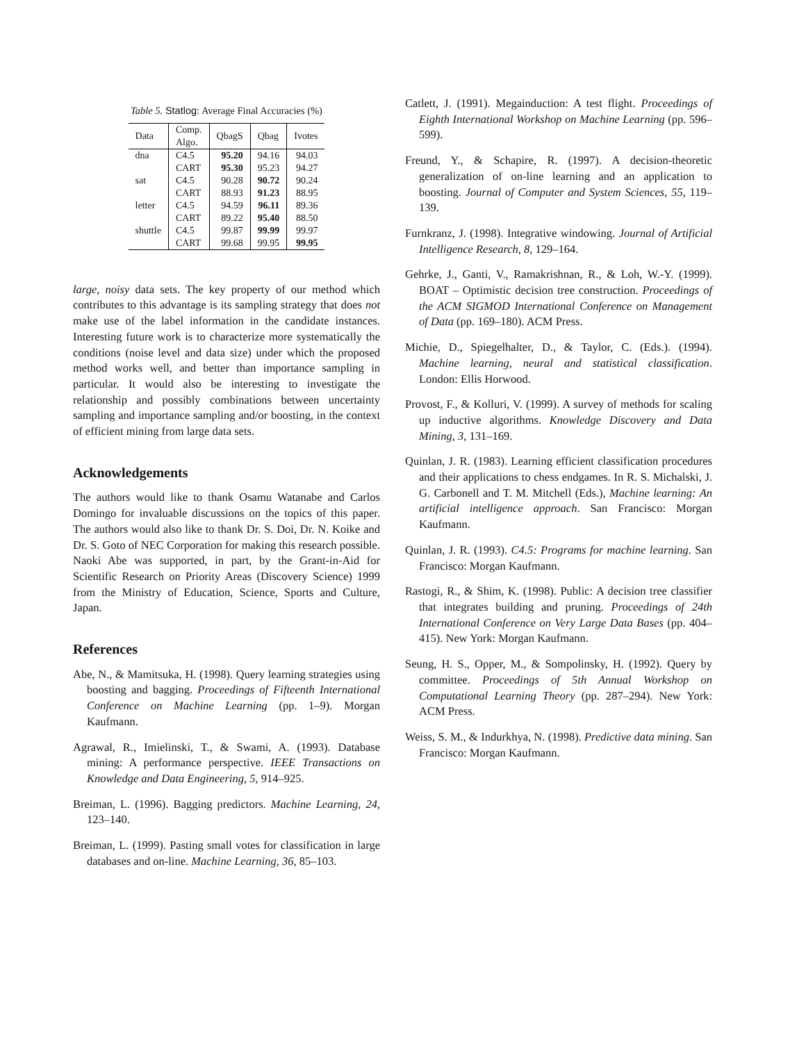Table 5. Statlog: Average Final Accuracies (%)
| Data | Comp. Algo. | QbagS | Qbag | Ivotes |
| --- | --- | --- | --- | --- |
| dna | C4.5 | 95.20 | 94.16 | 94.03 |
| | CART | 95.30 | 95.23 | 94.27 |
| sat | C4.5 | 90.28 | 90.72 | 90.24 |
| | CART | 88.93 | 91.23 | 88.95 |
| letter | C4.5 | 94.59 | 96.11 | 89.36 |
| | CART | 89.22 | 95.40 | 88.50 |
| shuttle | C4.5 | 99.87 | 99.99 | 99.97 |
| | CART | 99.68 | 99.95 | 99.95 |
large, noisy data sets. The key property of our method which contributes to this advantage is its sampling strategy that does not make use of the label information in the candidate instances. Interesting future work is to characterize more systematically the conditions (noise level and data size) under which the proposed method works well, and better than importance sampling in particular. It would also be interesting to investigate the relationship and possibly combinations between uncertainty sampling and importance sampling and/or boosting, in the context of efficient mining from large data sets.
Acknowledgements
The authors would like to thank Osamu Watanabe and Carlos Domingo for invaluable discussions on the topics of this paper. The authors would also like to thank Dr. S. Doi, Dr. N. Koike and Dr. S. Goto of NEC Corporation for making this research possible. Naoki Abe was supported, in part, by the Grant-in-Aid for Scientific Research on Priority Areas (Discovery Science) 1999 from the Ministry of Education, Science, Sports and Culture, Japan.
References
Abe, N., & Mamitsuka, H. (1998). Query learning strategies using boosting and bagging. Proceedings of Fifteenth International Conference on Machine Learning (pp. 1–9). Morgan Kaufmann.
Agrawal, R., Imielinski, T., & Swami, A. (1993). Database mining: A performance perspective. IEEE Transactions on Knowledge and Data Engineering, 5, 914–925.
Breiman, L. (1996). Bagging predictors. Machine Learning, 24, 123–140.
Breiman, L. (1999). Pasting small votes for classification in large databases and on-line. Machine Learning, 36, 85–103.
Catlett, J. (1991). Megainduction: A test flight. Proceedings of Eighth International Workshop on Machine Learning (pp. 596–599).
Freund, Y., & Schapire, R. (1997). A decision-theoretic generalization of on-line learning and an application to boosting. Journal of Computer and System Sciences, 55, 119–139.
Furnkranz, J. (1998). Integrative windowing. Journal of Artificial Intelligence Research, 8, 129–164.
Gehrke, J., Ganti, V., Ramakrishnan, R., & Loh, W.-Y. (1999). BOAT – Optimistic decision tree construction. Proceedings of the ACM SIGMOD International Conference on Management of Data (pp. 169–180). ACM Press.
Michie, D., Spiegelhalter, D., & Taylor, C. (Eds.). (1994). Machine learning, neural and statistical classification. London: Ellis Horwood.
Provost, F., & Kolluri, V. (1999). A survey of methods for scaling up inductive algorithms. Knowledge Discovery and Data Mining, 3, 131–169.
Quinlan, J. R. (1983). Learning efficient classification procedures and their applications to chess endgames. In R. S. Michalski, J. G. Carbonell and T. M. Mitchell (Eds.), Machine learning: An artificial intelligence approach. San Francisco: Morgan Kaufmann.
Quinlan, J. R. (1993). C4.5: Programs for machine learning. San Francisco: Morgan Kaufmann.
Rastogi, R., & Shim, K. (1998). Public: A decision tree classifier that integrates building and pruning. Proceedings of 24th International Conference on Very Large Data Bases (pp. 404–415). New York: Morgan Kaufmann.
Seung, H. S., Opper, M., & Sompolinsky, H. (1992). Query by committee. Proceedings of 5th Annual Workshop on Computational Learning Theory (pp. 287–294). New York: ACM Press.
Weiss, S. M., & Indurkhya, N. (1998). Predictive data mining. San Francisco: Morgan Kaufmann.